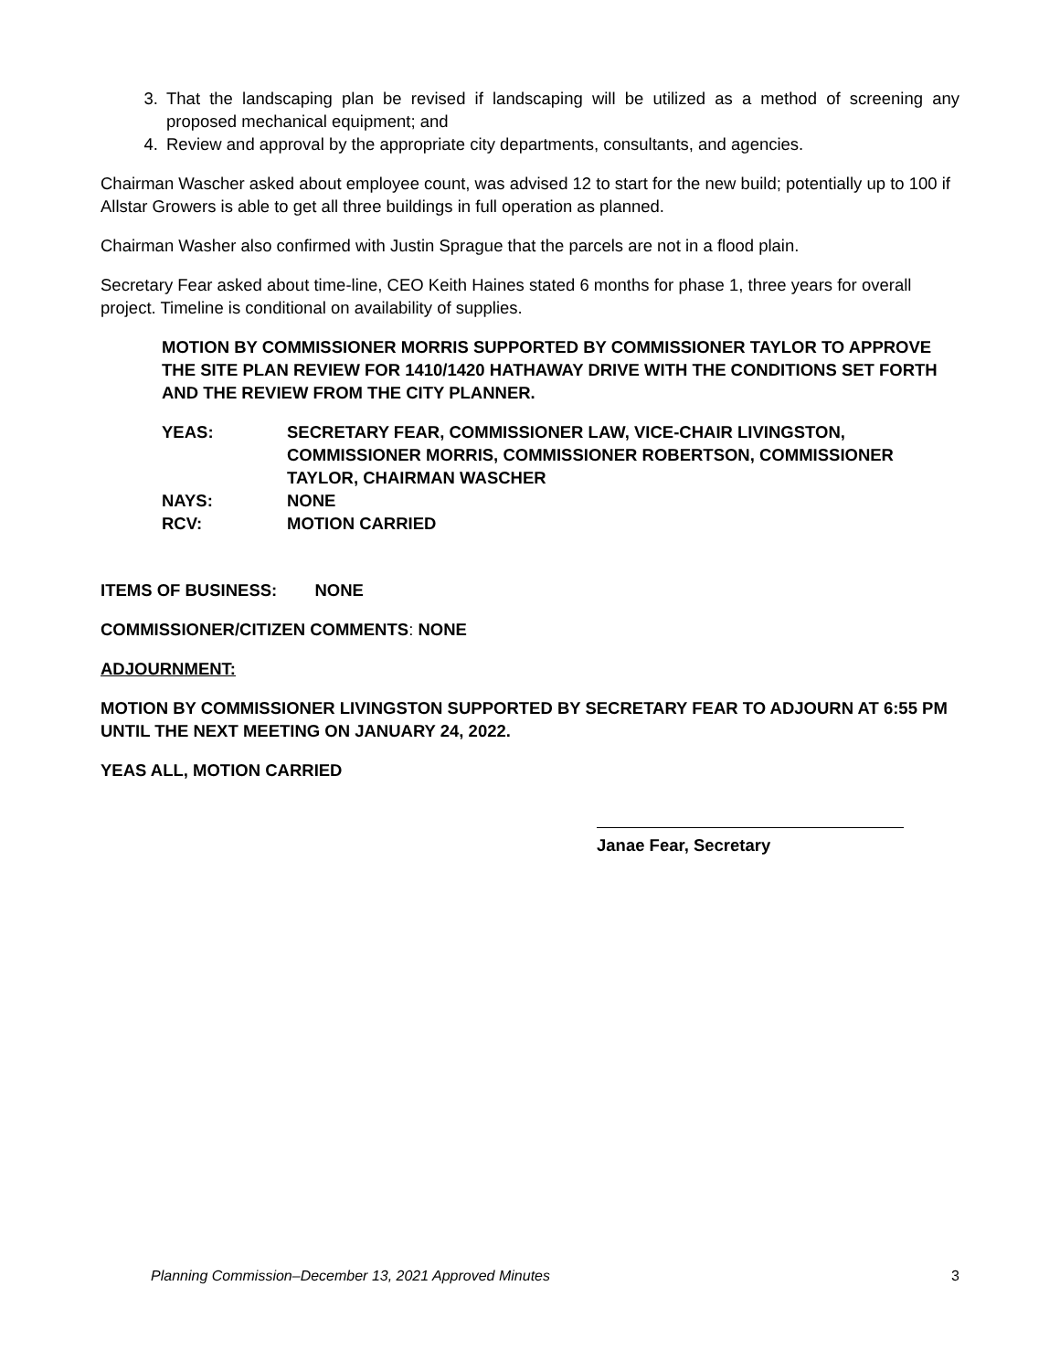3. That the landscaping plan be revised if landscaping will be utilized as a method of screening any proposed mechanical equipment; and
4. Review and approval by the appropriate city departments, consultants, and agencies.
Chairman Wascher asked about employee count, was advised 12 to start for the new build; potentially up to 100 if Allstar Growers is able to get all three buildings in full operation as planned.
Chairman Washer also confirmed with Justin Sprague that the parcels are not in a flood plain.
Secretary Fear asked about time-line, CEO Keith Haines stated 6 months for phase 1, three years for overall project. Timeline is conditional on availability of supplies.
MOTION BY COMMISSIONER MORRIS SUPPORTED BY COMMISSIONER TAYLOR TO APPROVE THE SITE PLAN REVIEW FOR 1410/1420 HATHAWAY DRIVE WITH THE CONDITIONS SET FORTH AND THE REVIEW FROM THE CITY PLANNER.
YEAS:
SECRETARY FEAR, COMMISSIONER LAW, VICE-CHAIR LIVINGSTON, COMMISSIONER MORRIS, COMMISSIONER ROBERTSON, COMMISSIONER TAYLOR, CHAIRMAN WASCHER
NAYS:
NONE
RCV:
MOTION CARRIED
ITEMS OF BUSINESS: NONE
COMMISSIONER/CITIZEN COMMENTS: NONE
ADJOURNMENT:
MOTION BY COMMISSIONER LIVINGSTON SUPPORTED BY SECRETARY FEAR TO ADJOURN AT 6:55 PM UNTIL THE NEXT MEETING ON JANUARY 24, 2022.
YEAS ALL, MOTION CARRIED
Janae Fear, Secretary
Planning Commission–December 13, 2021 Approved Minutes 3